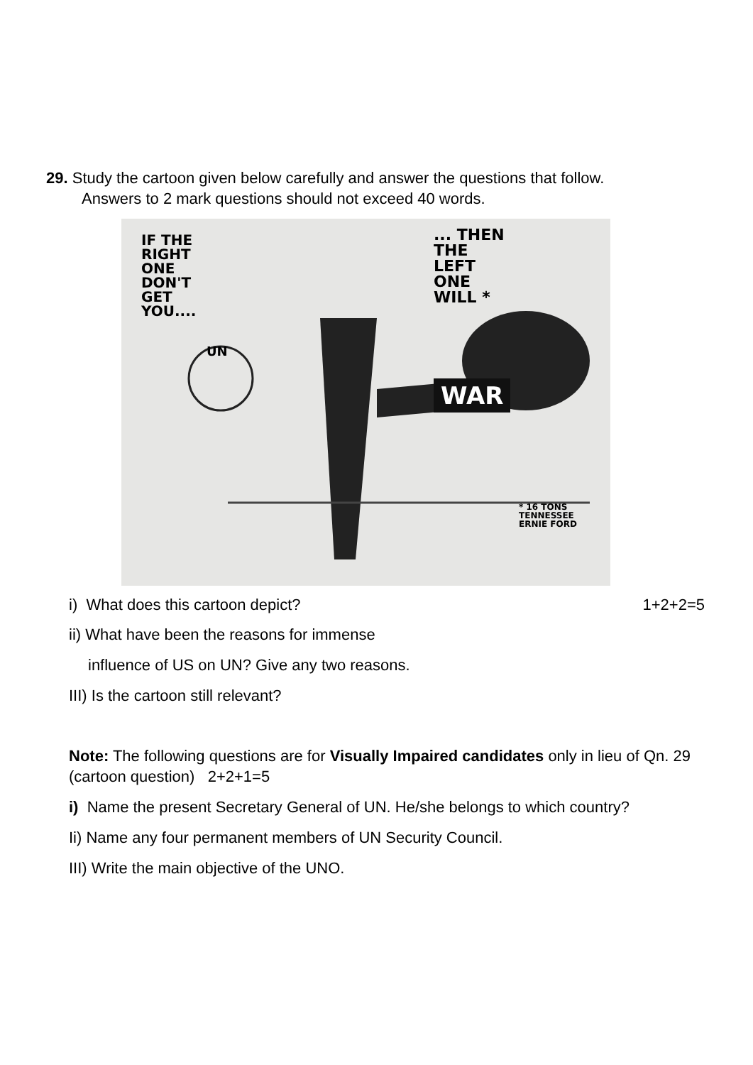29. Study the cartoon given below carefully and answer the questions that follow.
Answers to 2 mark questions should not exceed 40 words.
IF THE
RIGHT
ONE
DON'T
GET
YOU....
... THEN
THE
LEFT
ONE
WILL *
UN
WAR
* 16 TONS
TENNESSEE
ERNIE FORD
i) What does this cartoon depict? 1+2+2=5
ii) What have been the reasons for immense
influence of US on UN? Give any two reasons.
III) Is the cartoon still relevant?
Note: The following questions are for Visually Impaired candidates only in lieu of Qn. 29 (cartoon question) 2+2+1=5
i) Name the present Secretary General of UN. He/she belongs to which country?
Ii) Name any four permanent members of UN Security Council.
III) Write the main objective of the UNO.